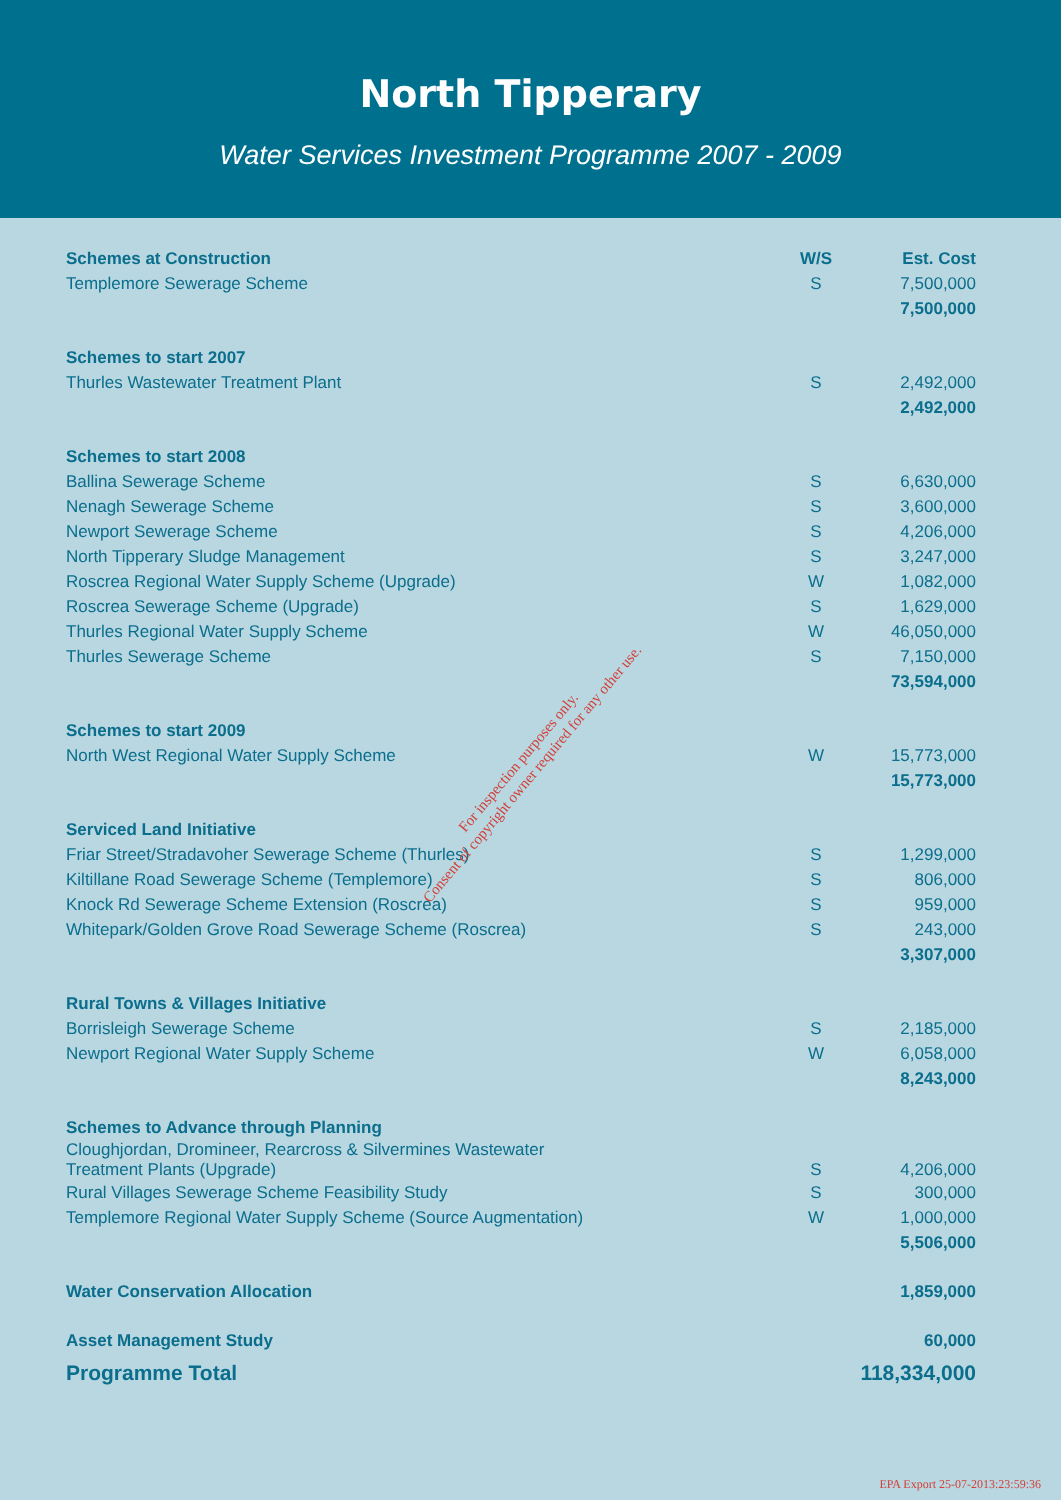North Tipperary
Water Services Investment Programme 2007 - 2009
| Schemes at Construction | W/S | Est. Cost |
| --- | --- | --- |
| Templemore Sewerage Scheme | S | 7,500,000 |
| | | 7,500,000 |
| Schemes to start 2007 | | |
| Thurles Wastewater Treatment Plant | S | 2,492,000 |
| | | 2,492,000 |
| Schemes to start 2008 | | |
| Ballina Sewerage Scheme | S | 6,630,000 |
| Nenagh Sewerage Scheme | S | 3,600,000 |
| Newport Sewerage Scheme | S | 4,206,000 |
| North Tipperary Sludge Management | S | 3,247,000 |
| Roscrea Regional Water Supply Scheme (Upgrade) | W | 1,082,000 |
| Roscrea Sewerage Scheme (Upgrade) | S | 1,629,000 |
| Thurles Regional Water Supply Scheme | W | 46,050,000 |
| Thurles Sewerage Scheme | S | 7,150,000 |
| | | 73,594,000 |
| Schemes to start 2009 | | |
| North West Regional Water Supply Scheme | W | 15,773,000 |
| | | 15,773,000 |
| Serviced Land Initiative | | |
| Friar Street/Stradavoher Sewerage Scheme (Thurles) | S | 1,299,000 |
| Kiltillane Road Sewerage Scheme (Templemore) | S | 806,000 |
| Knock Rd Sewerage Scheme Extension (Roscrea) | S | 959,000 |
| Whitepark/Golden Grove Road Sewerage Scheme (Roscrea) | S | 243,000 |
| | | 3,307,000 |
| Rural Towns & Villages Initiative | | |
| Borrisleigh Sewerage Scheme | S | 2,185,000 |
| Newport Regional Water Supply Scheme | W | 6,058,000 |
| | | 8,243,000 |
| Schemes to Advance through Planning | | |
| Cloughjordan, Dromineer, Rearcross & Silvermines Wastewater Treatment Plants (Upgrade) | S | 4,206,000 |
| Rural Villages Sewerage Scheme Feasibility Study | S | 300,000 |
| Templemore Regional Water Supply Scheme (Source Augmentation) | W | 1,000,000 |
| | | 5,506,000 |
| Water Conservation Allocation | | 1,859,000 |
| Asset Management Study | | 60,000 |
| Programme Total | | 118,334,000 |
For inspection purposes only.
Consent of copyright owner required for any other use.
EPA Export 25-07-2013:23:59:36